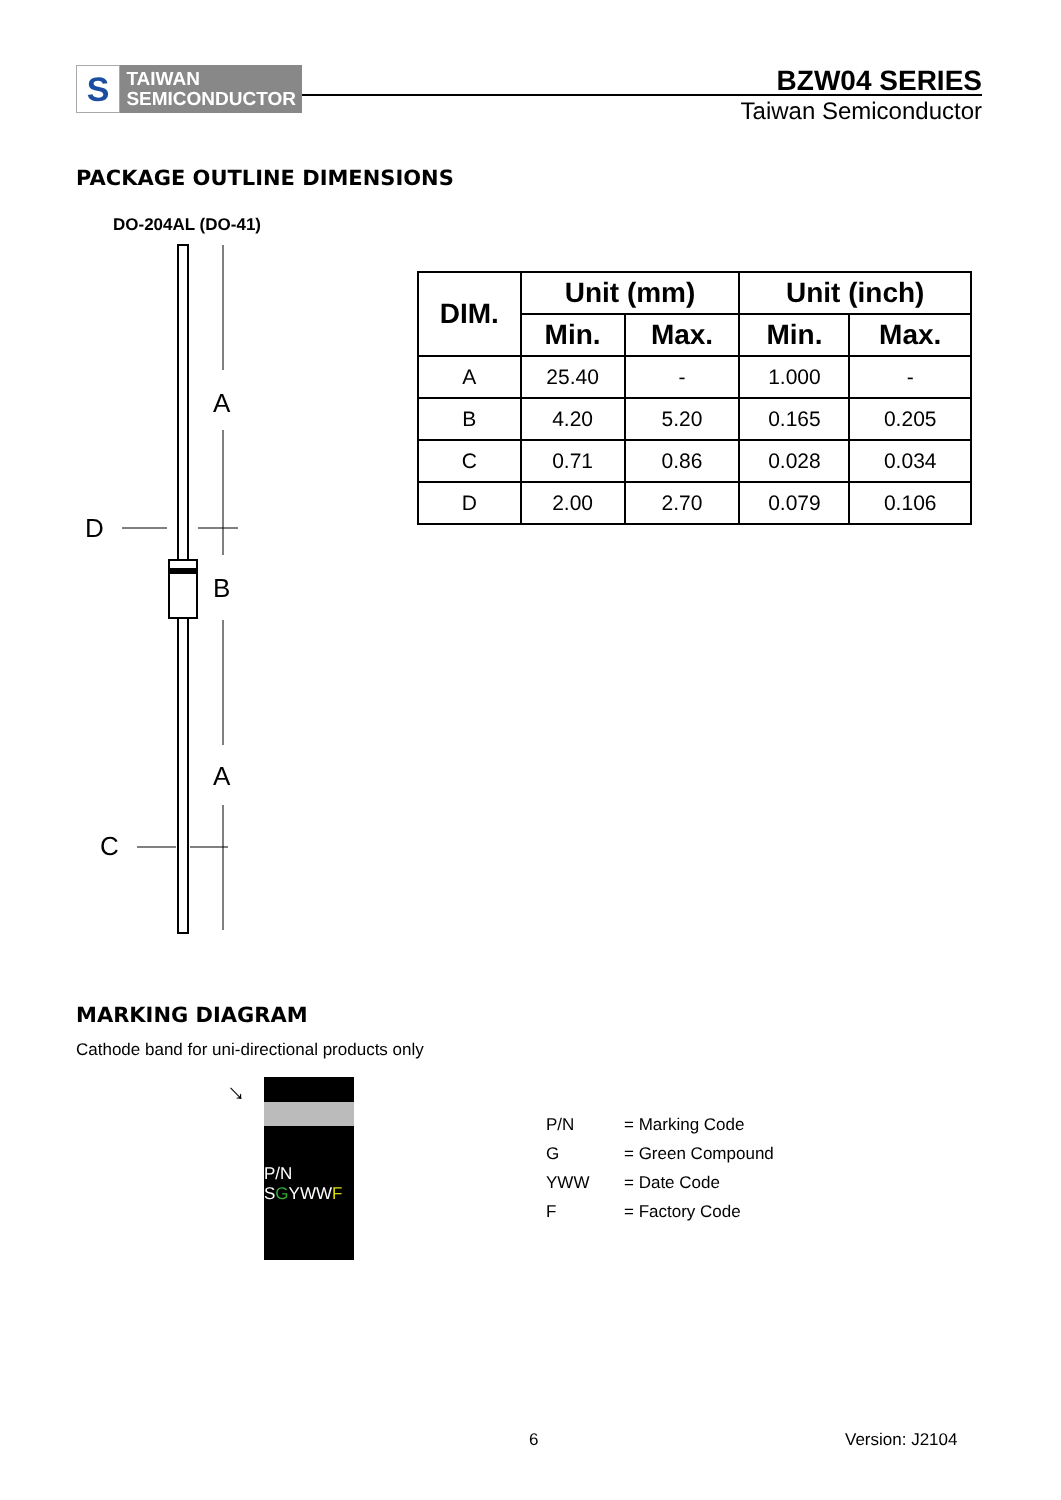S
TAIWAN
SEMICONDUCTOR
BZW04 SERIES
Taiwan Semiconductor
PACKAGE OUTLINE DIMENSIONS
DO-204AL (DO-41)
A
B
A
D
C
| DIM. | Unit (mm) | | Unit (inch) | |
| --- | --- | --- | --- | --- |
| | Min. | Max. | Min. | Max. |
| A | 25.40 | - | 1.000 | - |
| B | 4.20 | 5.20 | 0.165 | 0.205 |
| C | 0.71 | 0.86 | 0.028 | 0.034 |
| D | 2.00 | 2.70 | 0.079 | 0.106 |
MARKING DIAGRAM
Cathode band for uni-directional products only
→
P/N
SGYWWF
P/N = Marking Code
G = Green Compound
YWW = Date Code
F = Factory Code
6 Version: J2104